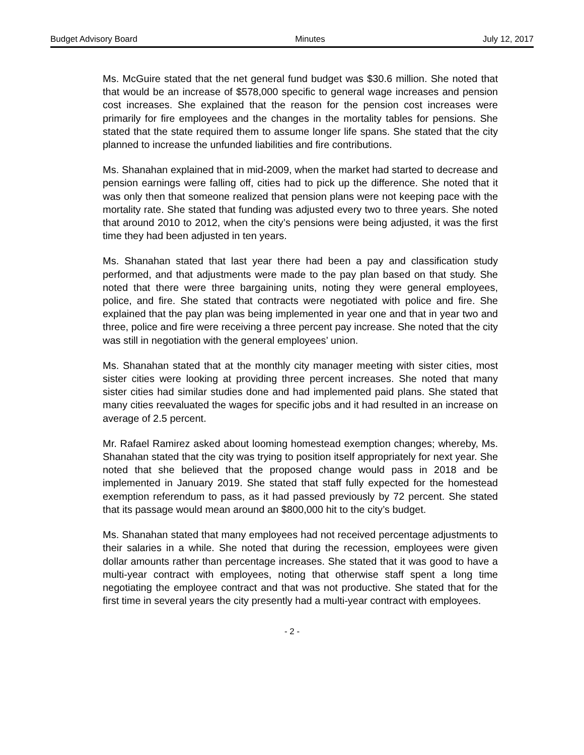Budget Advisory Board Minutes July 12, 2017
Ms. McGuire stated that the net general fund budget was $30.6 million. She noted that that would be an increase of $578,000 specific to general wage increases and pension cost increases. She explained that the reason for the pension cost increases were primarily for fire employees and the changes in the mortality tables for pensions. She stated that the state required them to assume longer life spans. She stated that the city planned to increase the unfunded liabilities and fire contributions.
Ms. Shanahan explained that in mid-2009, when the market had started to decrease and pension earnings were falling off, cities had to pick up the difference. She noted that it was only then that someone realized that pension plans were not keeping pace with the mortality rate. She stated that funding was adjusted every two to three years. She noted that around 2010 to 2012, when the city’s pensions were being adjusted, it was the first time they had been adjusted in ten years.
Ms. Shanahan stated that last year there had been a pay and classification study performed, and that adjustments were made to the pay plan based on that study. She noted that there were three bargaining units, noting they were general employees, police, and fire. She stated that contracts were negotiated with police and fire. She explained that the pay plan was being implemented in year one and that in year two and three, police and fire were receiving a three percent pay increase. She noted that the city was still in negotiation with the general employees’ union.
Ms. Shanahan stated that at the monthly city manager meeting with sister cities, most sister cities were looking at providing three percent increases. She noted that many sister cities had similar studies done and had implemented paid plans. She stated that many cities reevaluated the wages for specific jobs and it had resulted in an increase on average of 2.5 percent.
Mr. Rafael Ramirez asked about looming homestead exemption changes; whereby, Ms. Shanahan stated that the city was trying to position itself appropriately for next year. She noted that she believed that the proposed change would pass in 2018 and be implemented in January 2019. She stated that staff fully expected for the homestead exemption referendum to pass, as it had passed previously by 72 percent. She stated that its passage would mean around an $800,000 hit to the city’s budget.
Ms. Shanahan stated that many employees had not received percentage adjustments to their salaries in a while. She noted that during the recession, employees were given dollar amounts rather than percentage increases. She stated that it was good to have a multi-year contract with employees, noting that otherwise staff spent a long time negotiating the employee contract and that was not productive. She stated that for the first time in several years the city presently had a multi-year contract with employees.
- 2 -